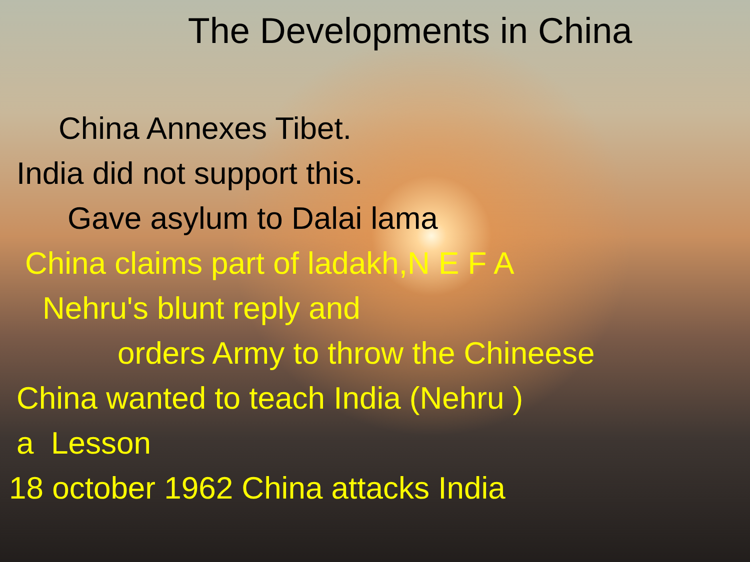The Developments in China
China Annexes Tibet.
India did not support this.
Gave asylum to Dalai lama
China claims part of ladakh,N E F A
Nehru's blunt reply and
orders Army to throw the Chineese
China wanted to teach India (Nehru )
a Lesson
18 october 1962 China attacks India